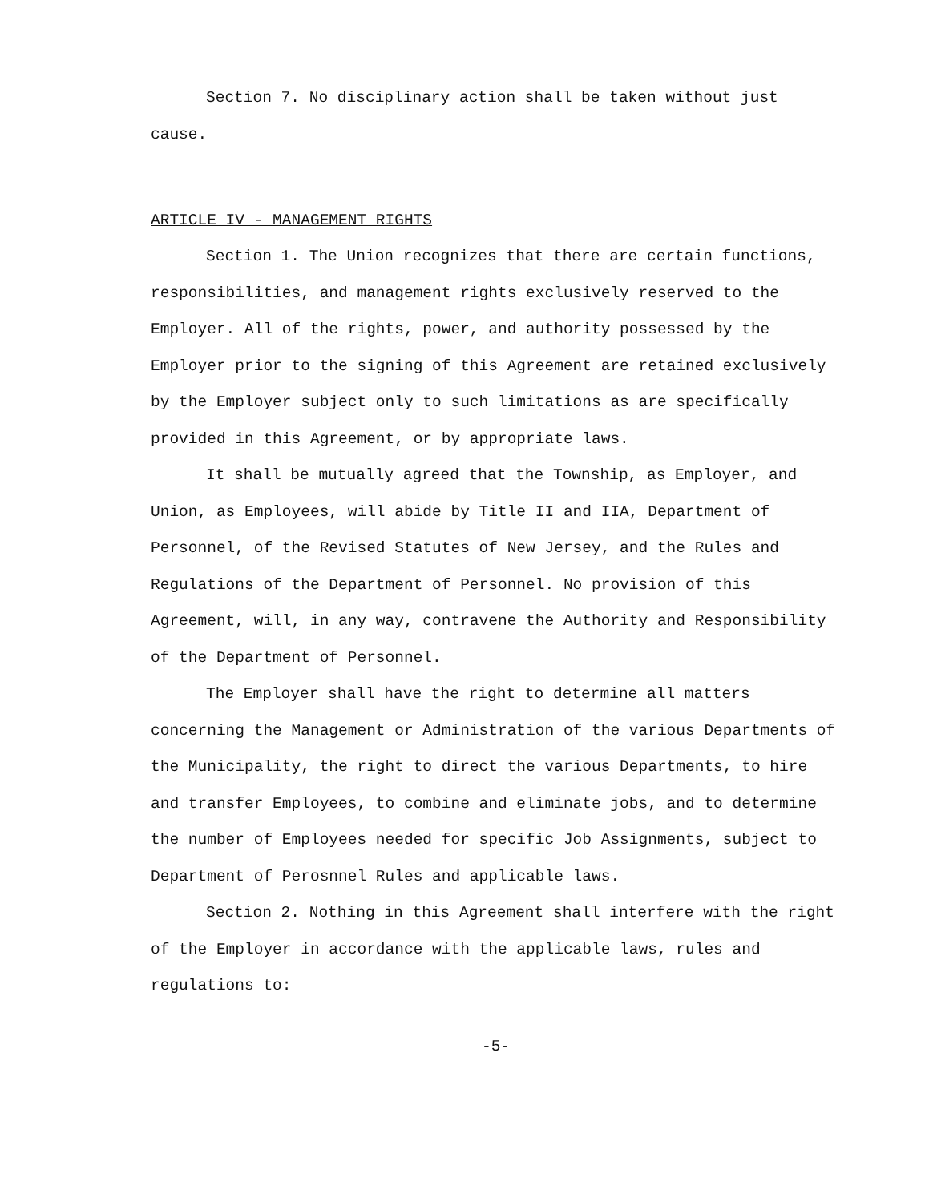Section 7. No disciplinary action shall be taken without just cause.
ARTICLE IV - MANAGEMENT RIGHTS
Section 1. The Union recognizes that there are certain functions, responsibilities, and management rights exclusively reserved to the Employer. All of the rights, power, and authority possessed by the Employer prior to the signing of this Agreement are retained exclusively by the Employer subject only to such limitations as are specifically provided in this Agreement, or by appropriate laws.
It shall be mutually agreed that the Township, as Employer, and Union, as Employees, will abide by Title II and IIA, Department of Personnel, of the Revised Statutes of New Jersey, and the Rules and Regulations of the Department of Personnel. No provision of this Agreement, will, in any way, contravene the Authority and Responsibility of the Department of Personnel.
The Employer shall have the right to determine all matters concerning the Management or Administration of the various Departments of the Municipality, the right to direct the various Departments, to hire and transfer Employees, to combine and eliminate jobs, and to determine the number of Employees needed for specific Job Assignments, subject to Department of Perosnnel Rules and applicable laws.
Section 2. Nothing in this Agreement shall interfere with the right of the Employer in accordance with the applicable laws, rules and regulations to:
-5-